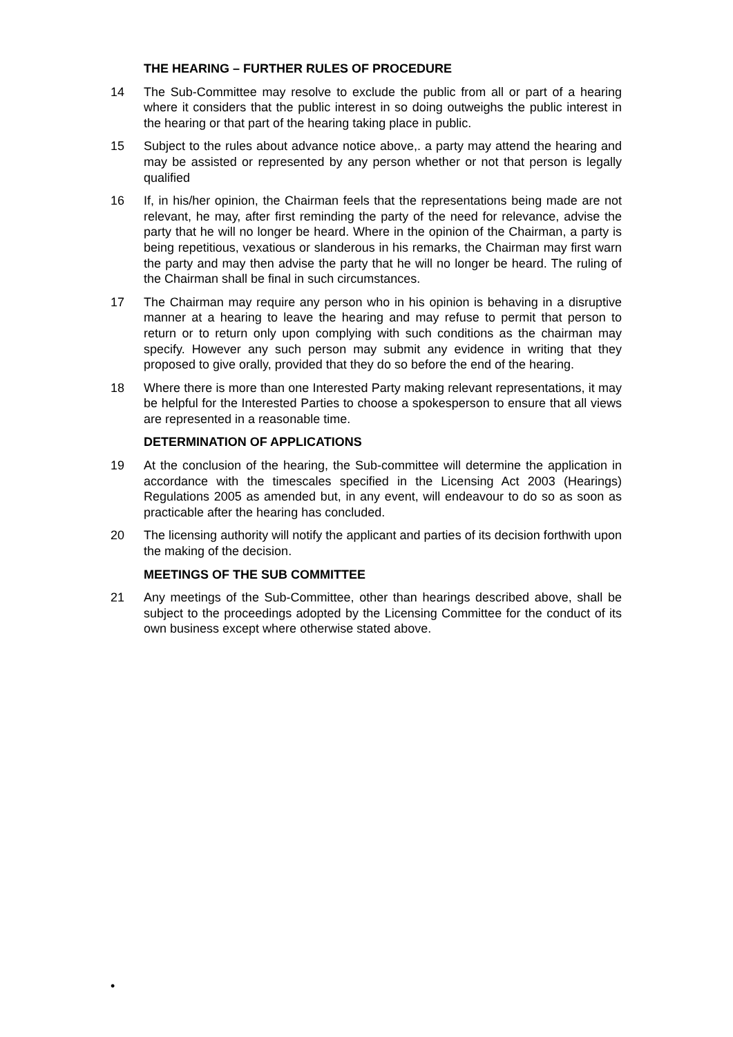THE HEARING – FURTHER RULES OF PROCEDURE
14 The Sub-Committee may resolve to exclude the public from all or part of a hearing where it considers that the public interest in so doing outweighs the public interest in the hearing or that part of the hearing taking place in public.
15 Subject to the rules about advance notice above,. a party may attend the hearing and may be assisted or represented by any person whether or not that person is legally qualified
16 If, in his/her opinion, the Chairman feels that the representations being made are not relevant, he may, after first reminding the party of the need for relevance, advise the party that he will no longer be heard. Where in the opinion of the Chairman, a party is being repetitious, vexatious or slanderous in his remarks, the Chairman may first warn the party and may then advise the party that he will no longer be heard. The ruling of the Chairman shall be final in such circumstances.
17 The Chairman may require any person who in his opinion is behaving in a disruptive manner at a hearing to leave the hearing and may refuse to permit that person to return or to return only upon complying with such conditions as the chairman may specify. However any such person may submit any evidence in writing that they proposed to give orally, provided that they do so before the end of the hearing.
18 Where there is more than one Interested Party making relevant representations, it may be helpful for the Interested Parties to choose a spokesperson to ensure that all views are represented in a reasonable time.
DETERMINATION OF APPLICATIONS
19 At the conclusion of the hearing, the Sub-committee will determine the application in accordance with the timescales specified in the Licensing Act 2003 (Hearings) Regulations 2005 as amended but, in any event, will endeavour to do so as soon as practicable after the hearing has concluded.
20 The licensing authority will notify the applicant and parties of its decision forthwith upon the making of the decision.
MEETINGS OF THE SUB COMMITTEE
21 Any meetings of the Sub-Committee, other than hearings described above, shall be subject to the proceedings adopted by the Licensing Committee for the conduct of its own business except where otherwise stated above.
•